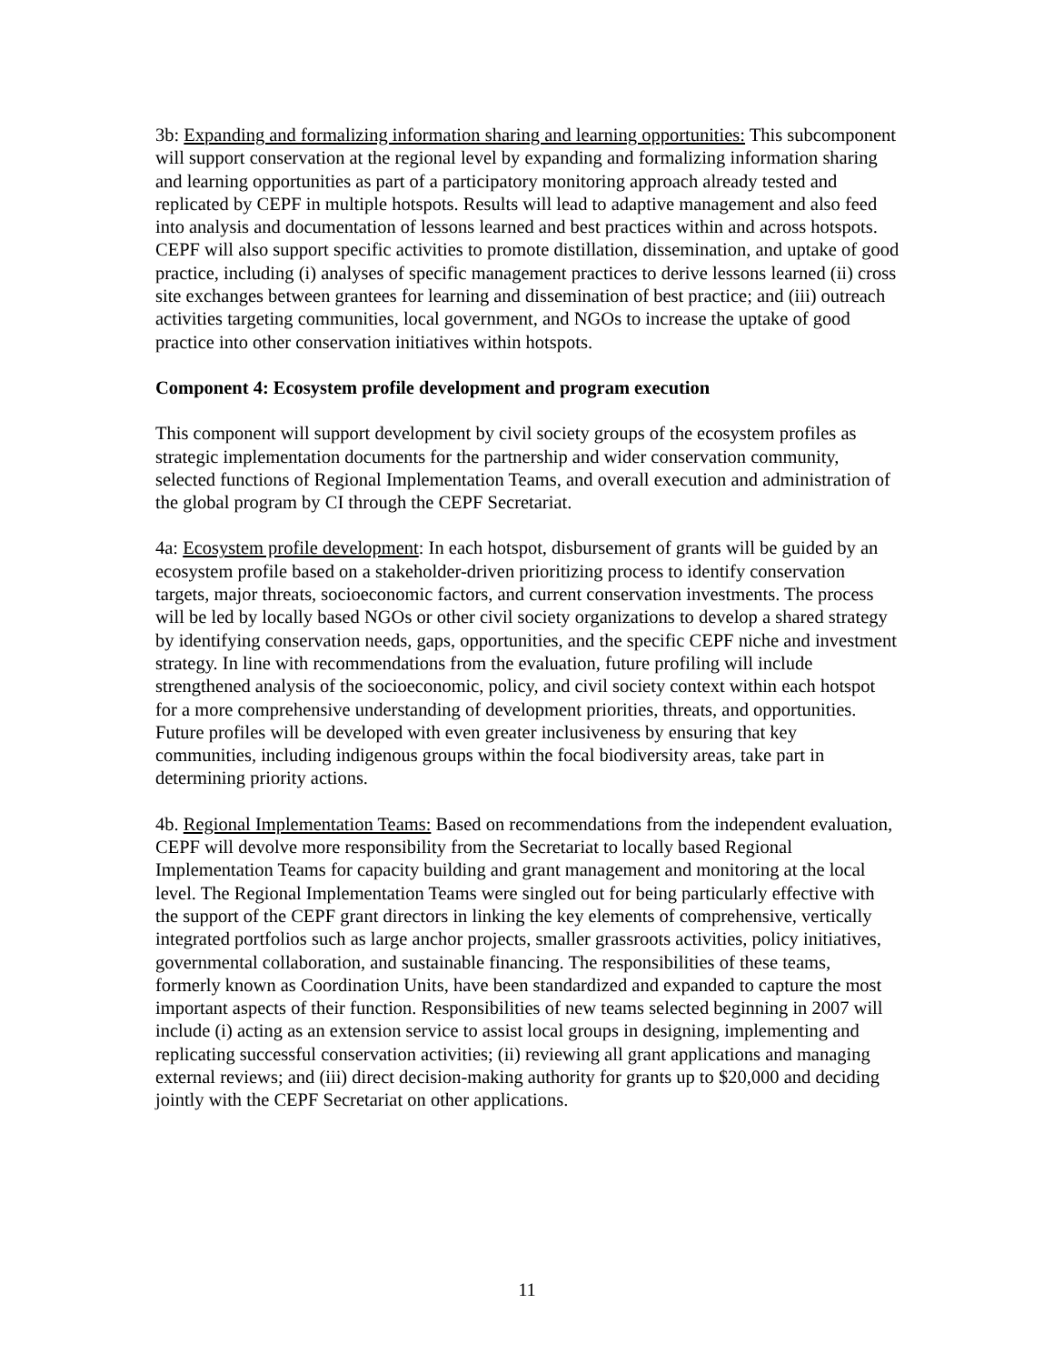3b: Expanding and formalizing information sharing and learning opportunities: This subcomponent will support conservation at the regional level by expanding and formalizing information sharing and learning opportunities as part of a participatory monitoring approach already tested and replicated by CEPF in multiple hotspots. Results will lead to adaptive management and also feed into analysis and documentation of lessons learned and best practices within and across hotspots. CEPF will also support specific activities to promote distillation, dissemination, and uptake of good practice, including (i) analyses of specific management practices to derive lessons learned (ii) cross site exchanges between grantees for learning and dissemination of best practice; and (iii) outreach activities targeting communities, local government, and NGOs to increase the uptake of good practice into other conservation initiatives within hotspots.
Component 4: Ecosystem profile development and program execution
This component will support development by civil society groups of the ecosystem profiles as strategic implementation documents for the partnership and wider conservation community, selected functions of Regional Implementation Teams, and overall execution and administration of the global program by CI through the CEPF Secretariat.
4a: Ecosystem profile development: In each hotspot, disbursement of grants will be guided by an ecosystem profile based on a stakeholder-driven prioritizing process to identify conservation targets, major threats, socioeconomic factors, and current conservation investments. The process will be led by locally based NGOs or other civil society organizations to develop a shared strategy by identifying conservation needs, gaps, opportunities, and the specific CEPF niche and investment strategy. In line with recommendations from the evaluation, future profiling will include strengthened analysis of the socioeconomic, policy, and civil society context within each hotspot for a more comprehensive understanding of development priorities, threats, and opportunities. Future profiles will be developed with even greater inclusiveness by ensuring that key communities, including indigenous groups within the focal biodiversity areas, take part in determining priority actions.
4b. Regional Implementation Teams: Based on recommendations from the independent evaluation, CEPF will devolve more responsibility from the Secretariat to locally based Regional Implementation Teams for capacity building and grant management and monitoring at the local level. The Regional Implementation Teams were singled out for being particularly effective with the support of the CEPF grant directors in linking the key elements of comprehensive, vertically integrated portfolios such as large anchor projects, smaller grassroots activities, policy initiatives, governmental collaboration, and sustainable financing. The responsibilities of these teams, formerly known as Coordination Units, have been standardized and expanded to capture the most important aspects of their function. Responsibilities of new teams selected beginning in 2007 will include (i) acting as an extension service to assist local groups in designing, implementing and replicating successful conservation activities; (ii) reviewing all grant applications and managing external reviews; and (iii) direct decision-making authority for grants up to $20,000 and deciding jointly with the CEPF Secretariat on other applications.
11